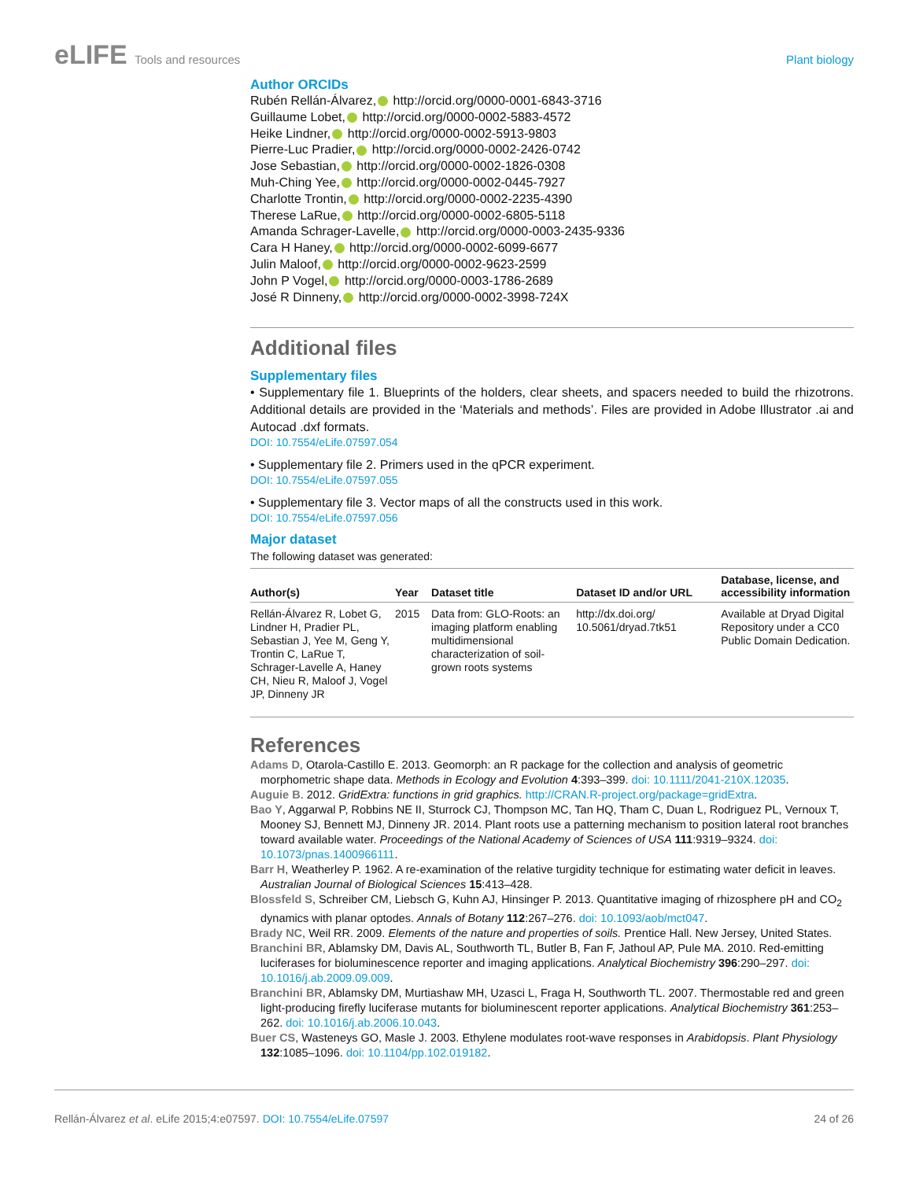eLIFE Tools and resources Plant biology
Author ORCIDs
Rubén Rellán-Álvarez, http://orcid.org/0000-0001-6843-3716
Guillaume Lobet, http://orcid.org/0000-0002-5883-4572
Heike Lindner, http://orcid.org/0000-0002-5913-9803
Pierre-Luc Pradier, http://orcid.org/0000-0002-2426-0742
Jose Sebastian, http://orcid.org/0000-0002-1826-0308
Muh-Ching Yee, http://orcid.org/0000-0002-0445-7927
Charlotte Trontin, http://orcid.org/0000-0002-2235-4390
Therese LaRue, http://orcid.org/0000-0002-6805-5118
Amanda Schrager-Lavelle, http://orcid.org/0000-0003-2435-9336
Cara H Haney, http://orcid.org/0000-0002-6099-6677
Julin Maloof, http://orcid.org/0000-0002-9623-2599
John P Vogel, http://orcid.org/0000-0003-1786-2689
José R Dinneny, http://orcid.org/0000-0002-3998-724X
Additional files
Supplementary files
• Supplementary file 1. Blueprints of the holders, clear sheets, and spacers needed to build the rhizotrons. Additional details are provided in the ‘Materials and methods’. Files are provided in Adobe Illustrator .ai and Autocad .dxf formats.
DOI: 10.7554/eLife.07597.054
• Supplementary file 2. Primers used in the qPCR experiment.
DOI: 10.7554/eLife.07597.055
• Supplementary file 3. Vector maps of all the constructs used in this work.
DOI: 10.7554/eLife.07597.056
Major dataset
The following dataset was generated:
| Author(s) | Year | Dataset title | Dataset ID and/or URL | Database, license, and accessibility information |
| --- | --- | --- | --- | --- |
| Rellán-Álvarez R, Lobet G, Lindner H, Pradier PL, Sebastian J, Yee M, Geng Y, Trontin C, LaRue T, Schrager-Lavelle A, Haney CH, Nieu R, Maloof J, Vogel JP, Dinneny JR | 2015 | Data from: GLO-Roots: an imaging platform enabling multidimensional characterization of soil-grown roots systems | http://dx.doi.org/ 10.5061/dryad.7tk51 | Available at Dryad Digital Repository under a CC0 Public Domain Dedication. |
References
Adams D, Otarola-Castillo E. 2013. Geomorph: an R package for the collection and analysis of geometric morphometric shape data. Methods in Ecology and Evolution 4:393–399. doi: 10.1111/2041-210X.12035.
Auguie B. 2012. GridExtra: functions in grid graphics. http://CRAN.R-project.org/package=gridExtra.
Bao Y, Aggarwal P, Robbins NE II, Sturrock CJ, Thompson MC, Tan HQ, Tham C, Duan L, Rodriguez PL, Vernoux T, Mooney SJ, Bennett MJ, Dinneny JR. 2014. Plant roots use a patterning mechanism to position lateral root branches toward available water. Proceedings of the National Academy of Sciences of USA 111:9319–9324. doi: 10.1073/pnas.1400966111.
Barr H, Weatherley P. 1962. A re-examination of the relative turgidity technique for estimating water deficit in leaves. Australian Journal of Biological Sciences 15:413–428.
Blossfeld S, Schreiber CM, Liebsch G, Kuhn AJ, Hinsinger P. 2013. Quantitative imaging of rhizosphere pH and CO<sub>2</sub> dynamics with planar optodes. Annals of Botany 112:267–276. doi: 10.1093/aob/mct047.
Brady NC, Weil RR. 2009. Elements of the nature and properties of soils. Prentice Hall. New Jersey, United States.
Branchini BR, Ablamsky DM, Davis AL, Southworth TL, Butler B, Fan F, Jathoul AP, Pule MA. 2010. Red-emitting luciferases for bioluminescence reporter and imaging applications. Analytical Biochemistry 396:290–297. doi: 10.1016/j.ab.2009.09.009.
Branchini BR, Ablamsky DM, Murtiashaw MH, Uzasci L, Fraga H, Southworth TL. 2007. Thermostable red and green light-producing firefly luciferase mutants for bioluminescent reporter applications. Analytical Biochemistry 361:253–262. doi: 10.1016/j.ab.2006.10.043.
Buer CS, Wasteneys GO, Masle J. 2003. Ethylene modulates root-wave responses in Arabidopsis. Plant Physiology 132:1085–1096. doi: 10.1104/pp.102.019182.
Rellán-Álvarez et al. eLife 2015;4:e07597. DOI: 10.7554/eLife.07597
24 of 26